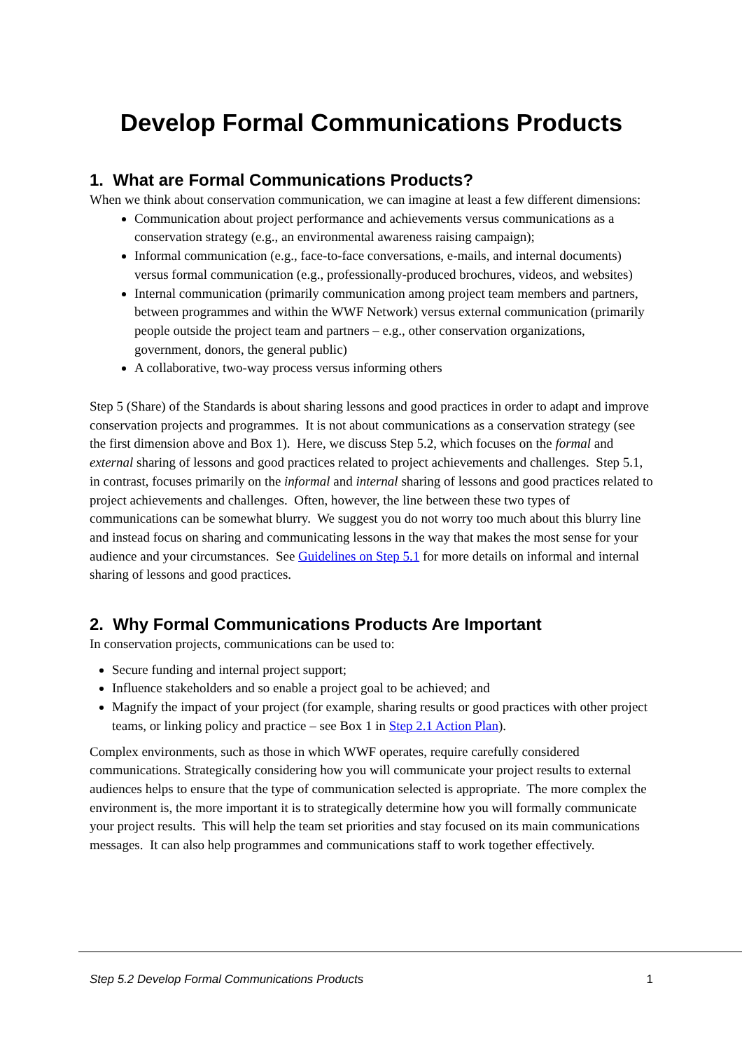Develop Formal Communications Products
1. What are Formal Communications Products?
When we think about conservation communication, we can imagine at least a few different dimensions:
Communication about project performance and achievements versus communications as a conservation strategy (e.g., an environmental awareness raising campaign);
Informal communication (e.g., face-to-face conversations, e-mails, and internal documents) versus formal communication (e.g., professionally-produced brochures, videos, and websites)
Internal communication (primarily communication among project team members and partners, between programmes and within the WWF Network) versus external communication (primarily people outside the project team and partners – e.g., other conservation organizations, government, donors, the general public)
A collaborative, two-way process versus informing others
Step 5 (Share) of the Standards is about sharing lessons and good practices in order to adapt and improve conservation projects and programmes. It is not about communications as a conservation strategy (see the first dimension above and Box 1). Here, we discuss Step 5.2, which focuses on the formal and external sharing of lessons and good practices related to project achievements and challenges. Step 5.1, in contrast, focuses primarily on the informal and internal sharing of lessons and good practices related to project achievements and challenges. Often, however, the line between these two types of communications can be somewhat blurry. We suggest you do not worry too much about this blurry line and instead focus on sharing and communicating lessons in the way that makes the most sense for your audience and your circumstances. See Guidelines on Step 5.1 for more details on informal and internal sharing of lessons and good practices.
2. Why Formal Communications Products Are Important
In conservation projects, communications can be used to:
Secure funding and internal project support;
Influence stakeholders and so enable a project goal to be achieved; and
Magnify the impact of your project (for example, sharing results or good practices with other project teams, or linking policy and practice – see Box 1 in Step 2.1 Action Plan).
Complex environments, such as those in which WWF operates, require carefully considered communications. Strategically considering how you will communicate your project results to external audiences helps to ensure that the type of communication selected is appropriate. The more complex the environment is, the more important it is to strategically determine how you will formally communicate your project results. This will help the team set priorities and stay focused on its main communications messages. It can also help programmes and communications staff to work together effectively.
Step 5.2 Develop Formal Communications Products 1